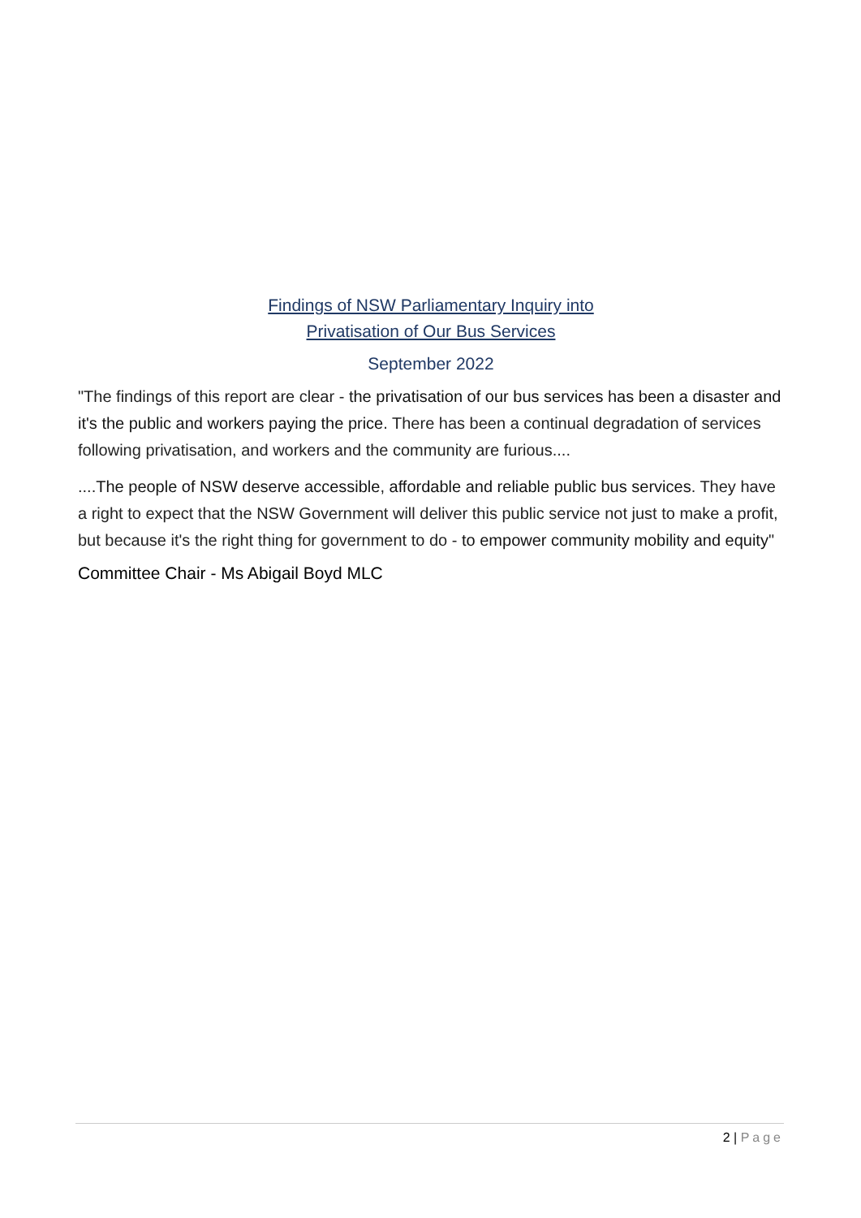Findings of NSW Parliamentary Inquiry into
Privatisation of Our Bus Services
September 2022
"The findings of this report are clear - the privatisation of our bus services has been a disaster and it's the public and workers paying the price. There has been a continual degradation of services following privatisation, and workers and the community are furious....
....The people of NSW deserve accessible, affordable and reliable public bus services. They have a right to expect that the NSW Government will deliver this public service not just to make a profit, but because it's the right thing for government to do - to empower community mobility and equity"
Committee Chair - Ms Abigail Boyd MLC
2 | Page